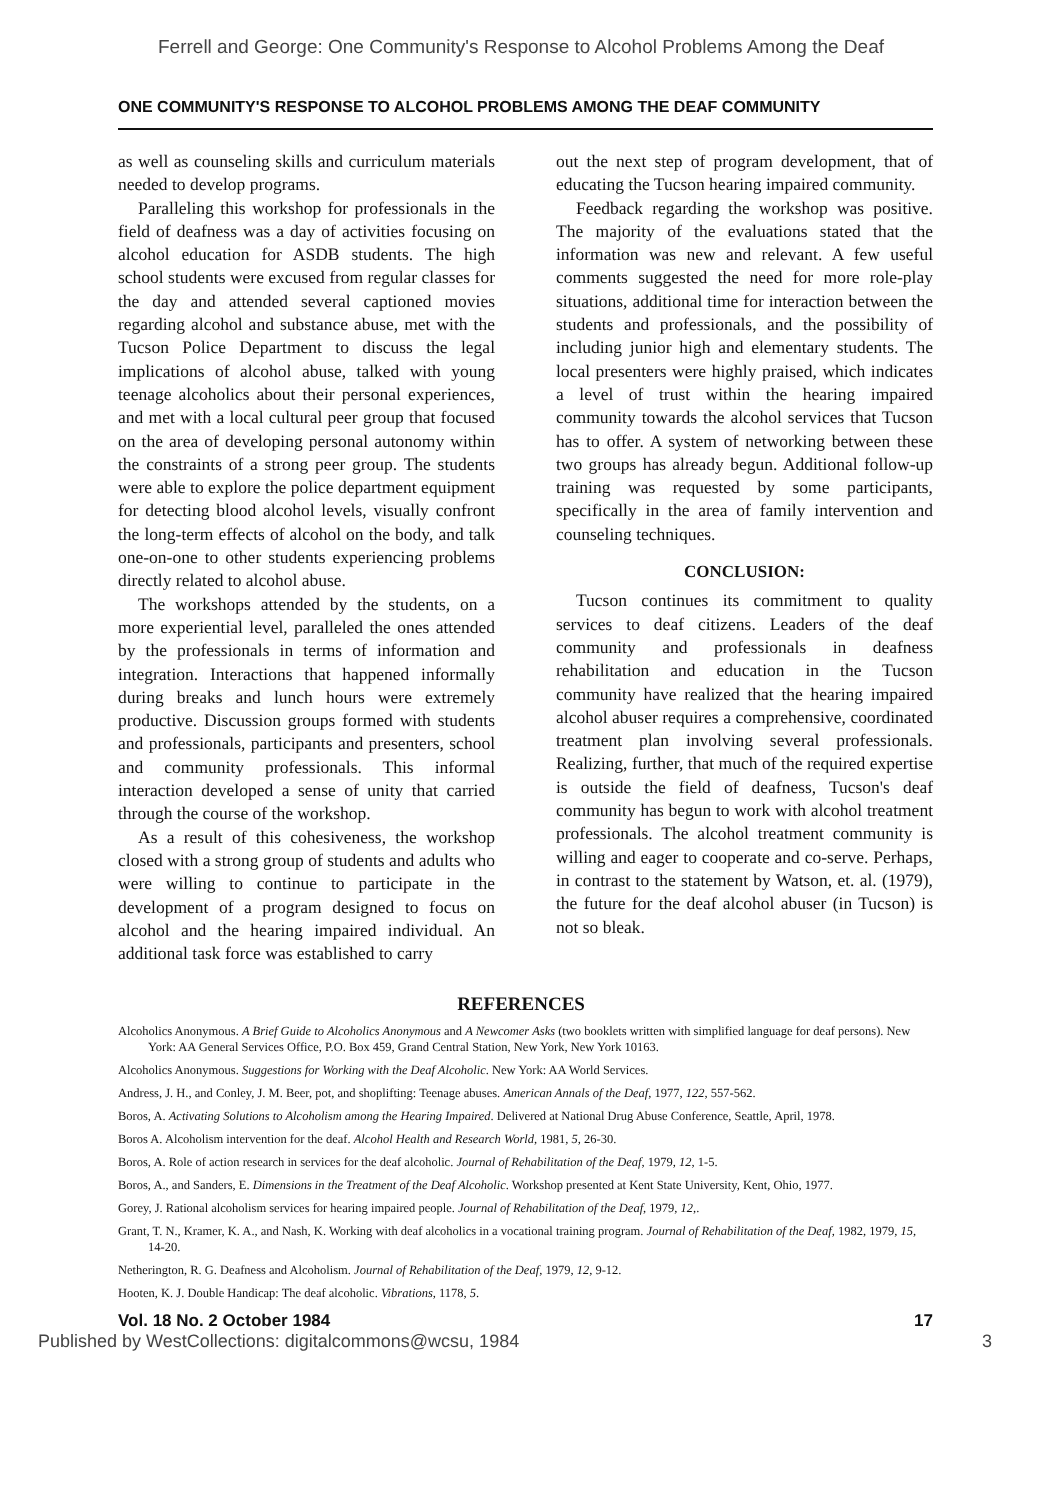Ferrell and George: One Community's Response to Alcohol Problems Among the Deaf
ONE COMMUNITY'S RESPONSE TO ALCOHOL PROBLEMS AMONG THE DEAF COMMUNITY
as well as counseling skills and curriculum materials needed to develop programs.
Paralleling this workshop for professionals in the field of deafness was a day of activities focusing on alcohol education for ASDB students. The high school students were excused from regular classes for the day and attended several captioned movies regarding alcohol and substance abuse, met with the Tucson Police Department to discuss the legal implications of alcohol abuse, talked with young teenage alcoholics about their personal experiences, and met with a local cultural peer group that focused on the area of developing personal autonomy within the constraints of a strong peer group. The students were able to explore the police department equipment for detecting blood alcohol levels, visually confront the long-term effects of alcohol on the body, and talk one-on-one to other students experiencing problems directly related to alcohol abuse.
The workshops attended by the students, on a more experiential level, paralleled the ones attended by the professionals in terms of information and integration. Interactions that happened informally during breaks and lunch hours were extremely productive. Discussion groups formed with students and professionals, participants and presenters, school and community professionals. This informal interaction developed a sense of unity that carried through the course of the workshop.
As a result of this cohesiveness, the workshop closed with a strong group of students and adults who were willing to continue to participate in the development of a program designed to focus on alcohol and the hearing impaired individual. An additional task force was established to carry
out the next step of program development, that of educating the Tucson hearing impaired community.
Feedback regarding the workshop was positive. The majority of the evaluations stated that the information was new and relevant. A few useful comments suggested the need for more role-play situations, additional time for interaction between the students and professionals, and the possibility of including junior high and elementary students. The local presenters were highly praised, which indicates a level of trust within the hearing impaired community towards the alcohol services that Tucson has to offer. A system of networking between these two groups has already begun. Additional follow-up training was requested by some participants, specifically in the area of family intervention and counseling techniques.
CONCLUSION:
Tucson continues its commitment to quality services to deaf citizens. Leaders of the deaf community and professionals in deafness rehabilitation and education in the Tucson community have realized that the hearing impaired alcohol abuser requires a comprehensive, coordinated treatment plan involving several professionals. Realizing, further, that much of the required expertise is outside the field of deafness, Tucson's deaf community has begun to work with alcohol treatment professionals. The alcohol treatment community is willing and eager to cooperate and co-serve. Perhaps, in contrast to the statement by Watson, et. al. (1979), the future for the deaf alcohol abuser (in Tucson) is not so bleak.
REFERENCES
Alcoholics Anonymous. A Brief Guide to Alcoholics Anonymous and A Newcomer Asks (two booklets written with simplified language for deaf persons). New York: AA General Services Office, P.O. Box 459, Grand Central Station, New York, New York 10163.
Alcoholics Anonymous. Suggestions for Working with the Deaf Alcoholic. New York: AA World Services.
Andress, J. H., and Conley, J. M. Beer, pot, and shoplifting: Teenage abuses. American Annals of the Deaf, 1977, 122, 557-562.
Boros, A. Activating Solutions to Alcoholism among the Hearing Impaired. Delivered at National Drug Abuse Conference, Seattle, April, 1978.
Boros A. Alcoholism intervention for the deaf. Alcohol Health and Research World, 1981, 5, 26-30.
Boros, A. Role of action research in services for the deaf alcoholic. Journal of Rehabilitation of the Deaf, 1979, 12, 1-5.
Boros, A., and Sanders, E. Dimensions in the Treatment of the Deaf Alcoholic. Workshop presented at Kent State University, Kent, Ohio, 1977.
Gorey, J. Rational alcoholism services for hearing impaired people. Journal of Rehabilitation of the Deaf, 1979, 12,.
Grant, T. N., Kramer, K. A., and Nash, K. Working with deaf alcoholics in a vocational training program. Journal of Rehabilitation of the Deaf, 1982, 1979, 15, 14-20.
Netherington, R. G. Deafness and Alcoholism. Journal of Rehabilitation of the Deaf, 1979, 12, 9-12.
Hooten, K. J. Double Handicap: The deaf alcoholic. Vibrations, 1178, 5.
Vol. 18 No. 2 October 1984 17
Published by WestCollections: digitalcommons@wcsu, 1984 3